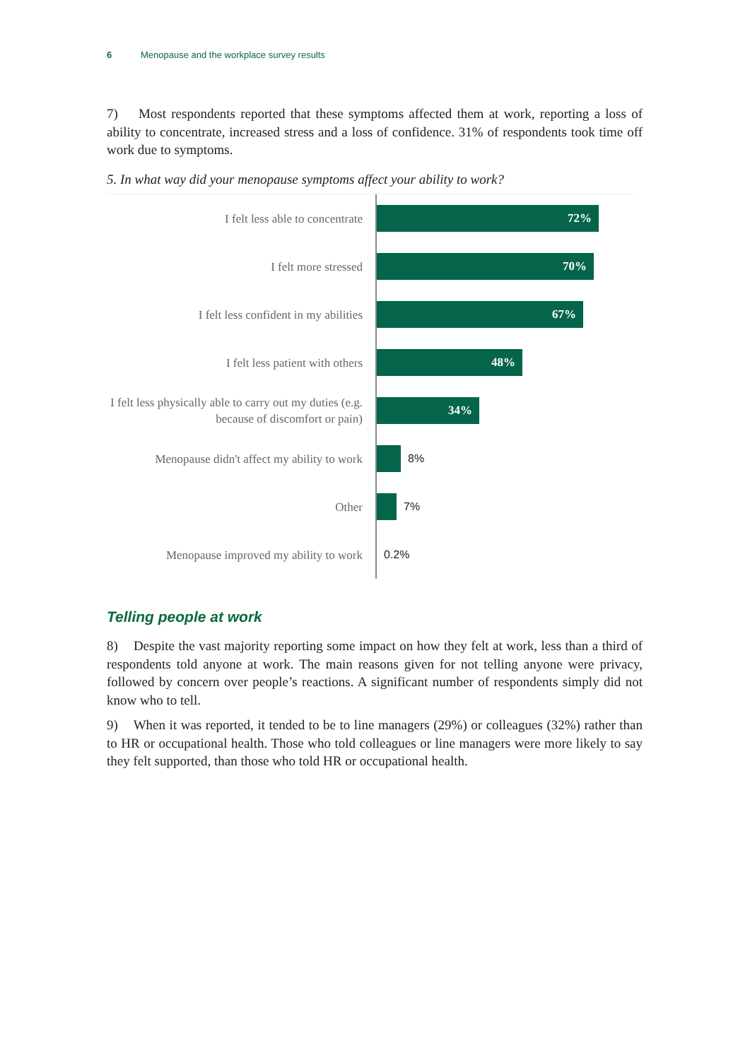6 Menopause and the workplace survey results
7) Most respondents reported that these symptoms affected them at work, reporting a loss of ability to concentrate, increased stress and a loss of confidence. 31% of respondents took time off work due to symptoms.
5. In what way did your menopause symptoms affect your ability to work?
I felt less able to concentrate
72%
I felt more stressed
70%
I felt less confident in my abilities
67%
I felt less patient with others
48%
I felt less physically able to carry out my duties (e.g. because of discomfort or pain)
34%
Menopause didn't affect my ability to work
8%
Other
7%
Menopause improved my ability to work
0.2%
Telling people at work
8) Despite the vast majority reporting some impact on how they felt at work, less than a third of respondents told anyone at work. The main reasons given for not telling anyone were privacy, followed by concern over people’s reactions. A significant number of respondents simply did not know who to tell.
9) When it was reported, it tended to be to line managers (29%) or colleagues (32%) rather than to HR or occupational health. Those who told colleagues or line managers were more likely to say they felt supported, than those who told HR or occupational health.